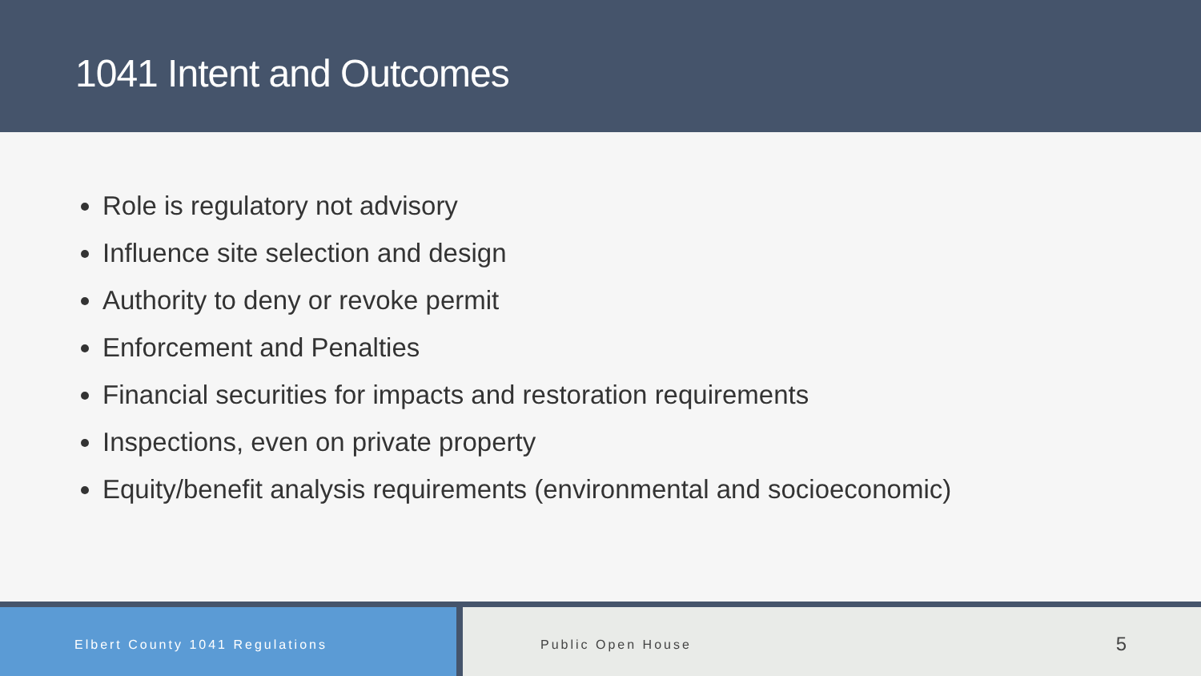1041 Intent and Outcomes
Role is regulatory not advisory
Influence site selection and design
Authority to deny or revoke permit
Enforcement and Penalties
Financial securities for impacts and restoration requirements
Inspections, even on private property
Equity/benefit analysis requirements (environmental and socioeconomic)
Elbert County 1041 Regulations Public Open House 5